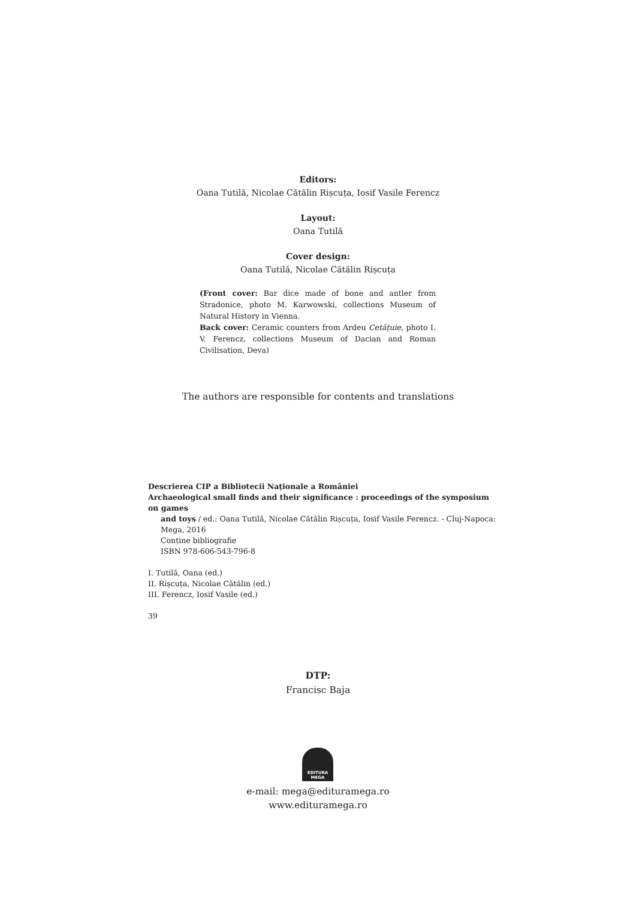Editors:
Oana Tutilă, Nicolae Cătălin Rișcuța, Iosif Vasile Ferencz
Layout:
Oana Tutilă
Cover design:
Oana Tutilă, Nicolae Cătălin Rișcuța
(Front cover: Bar dice made of bone and antler from Stradonice, photo M. Karwowski, collections Museum of Natural History in Vienna.
Back cover: Ceramic counters from Ardeu Cetățuie, photo I. V. Ferencz, collections Museum of Dacian and Roman Civilisation, Deva)
The authors are responsible for contents and translations
Descrierea CIP a Bibliotecii Naționale a României
Archaeological small finds and their significance : proceedings of the symposium on games
and toys / ed.: Oana Tutilă, Nicolae Cătălin Rișcuța, Iosif Vasile Ferencz. - Cluj-Napoca: Mega, 2016
Conține bibliografie
ISBN 978-606-543-796-8
I. Tutilă, Oana (ed.)
II. Rișcuța, Nicolae Cătălin (ed.)
III. Ferencz, Iosif Vasile (ed.)
39
DTP:
Francisc Baja
EDITURA
MEGA
e-mail: mega@edituramega.ro
www.edituramega.ro